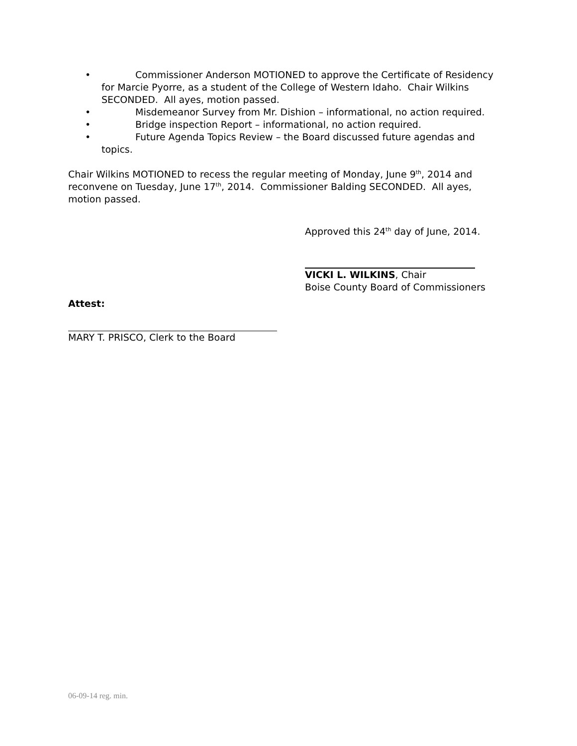• Commissioner Anderson MOTIONED to approve the Certificate of Residency for Marcie Pyorre, as a student of the College of Western Idaho. Chair Wilkins SECONDED. All ayes, motion passed.
• Misdemeanor Survey from Mr. Dishion – informational, no action required.
• Bridge inspection Report – informational, no action required.
• Future Agenda Topics Review – the Board discussed future agendas and topics.
Chair Wilkins MOTIONED to recess the regular meeting of Monday, June 9<sup>th</sup>, 2014 and reconvene on Tuesday, June 17<sup>th</sup>, 2014. Commissioner Balding SECONDED. All ayes, motion passed.
Approved this 24<sup>th</sup> day of June, 2014.
VICKI L. WILKINS, Chair
Boise County Board of Commissioners
Attest:
MARY T. PRISCO, Clerk to the Board
06-09-14 reg. min.